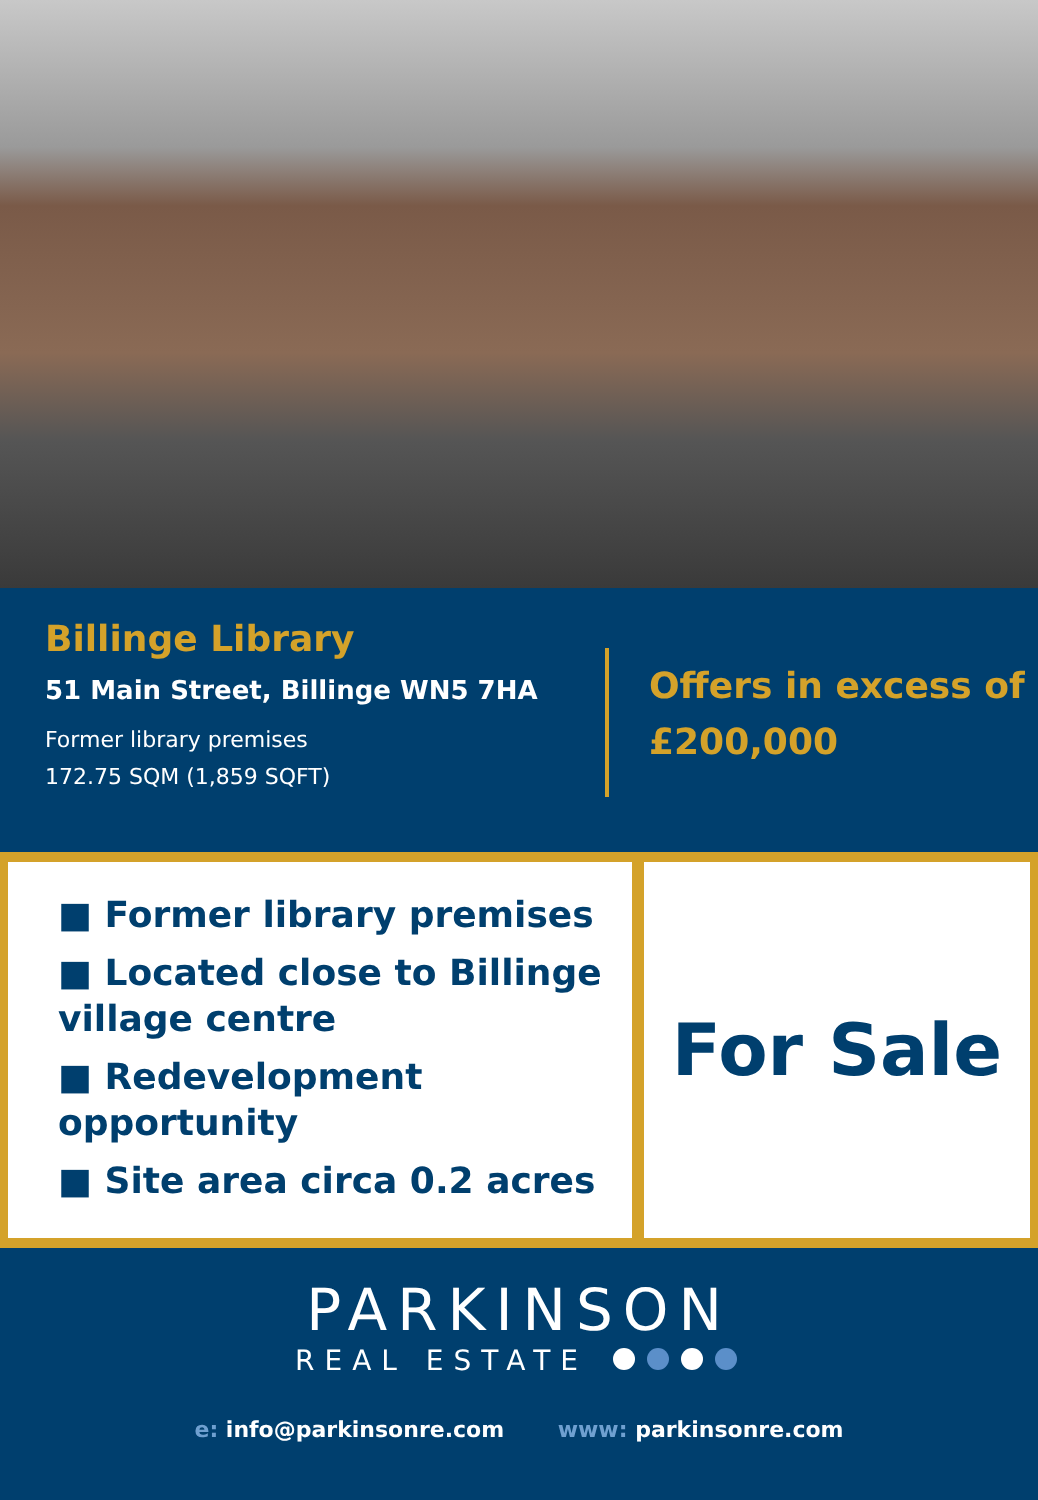Billinge Library
51 Main Street, Billinge WN5 7HA
Former library premises
172.75 SQM (1,859 SQFT)
Offers in excess of
£200,000
■ Former library premises
■ Located close to Billinge village centre
■ Redevelopment opportunity
■ Site area circa 0.2 acres
For Sale
PARKINSON
REAL ESTATE
e: info@parkinsonre.com www: parkinsonre.com